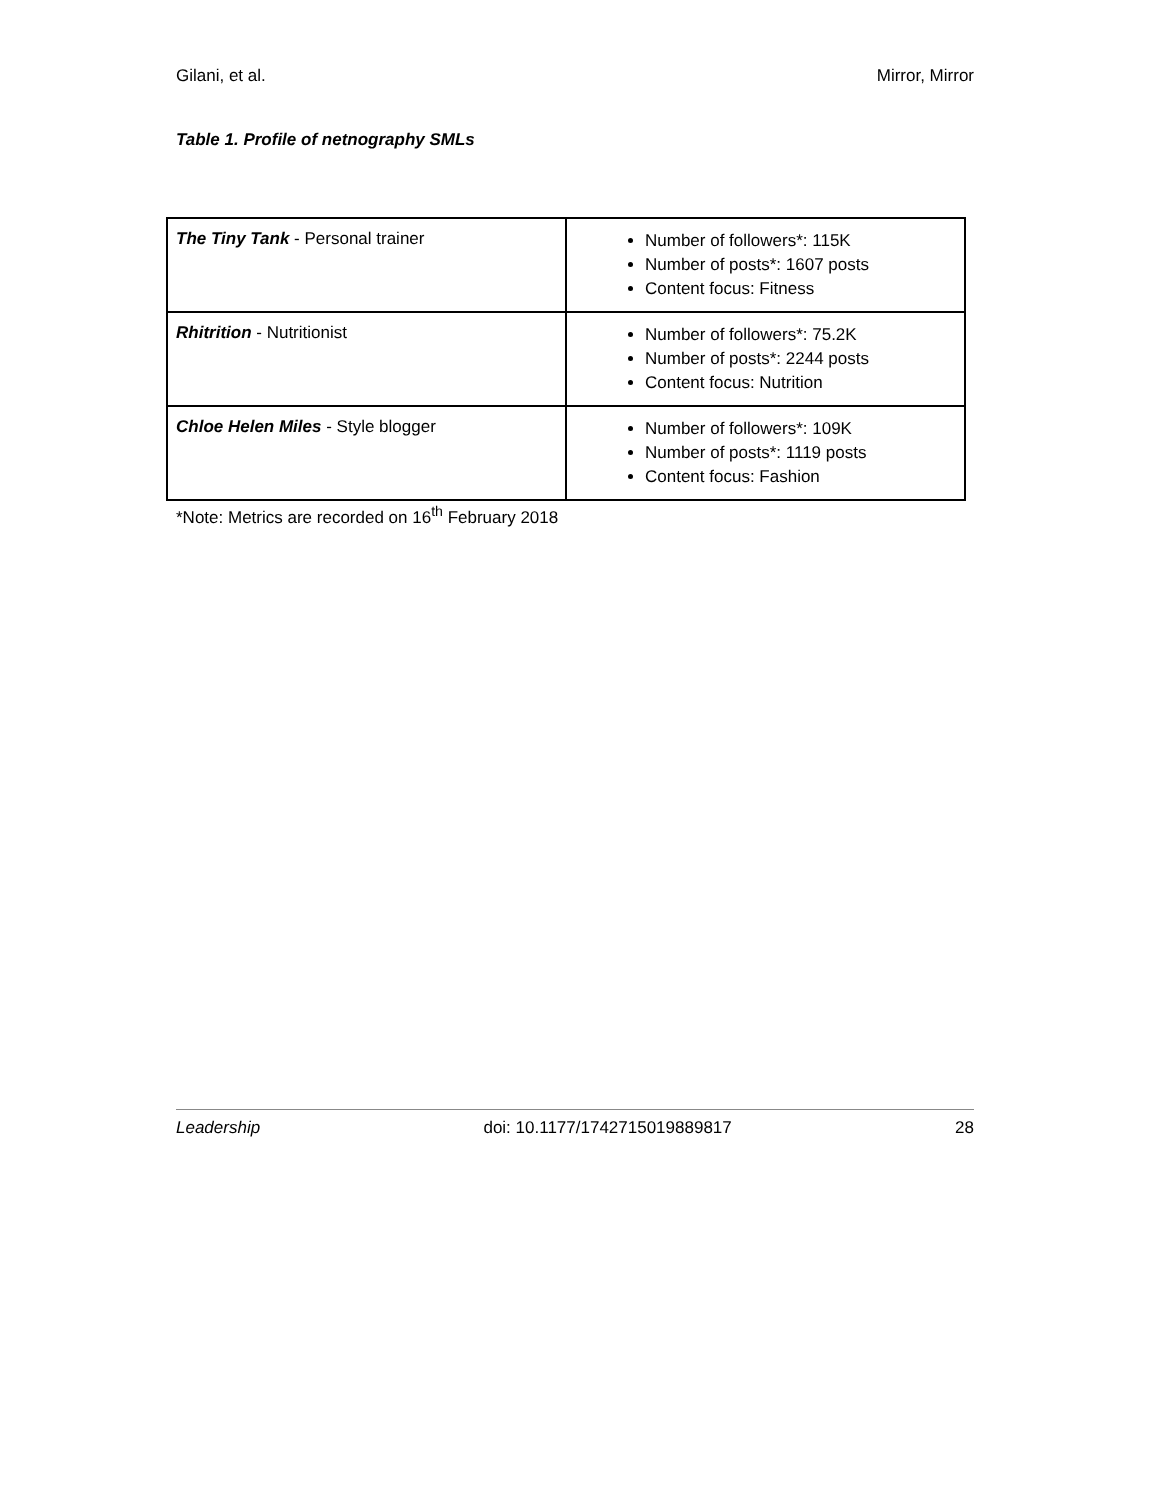Gilani, et al. Mirror, Mirror
Table 1. Profile of netnography SMLs
| The Tiny Tank - Personal trainer | Number of followers*: 115K Number of posts*: 1607 posts Content focus: Fitness |
| Rhitrition - Nutritionist | Number of followers*: 75.2K Number of posts*: 2244 posts Content focus: Nutrition |
| Chloe Helen Miles - Style blogger | Number of followers*: 109K Number of posts*: 1119 posts Content focus: Fashion |
*Note: Metrics are recorded on 16<sup>th</sup> February 2018
Leadership doi: 10.1177/1742715019889817 28